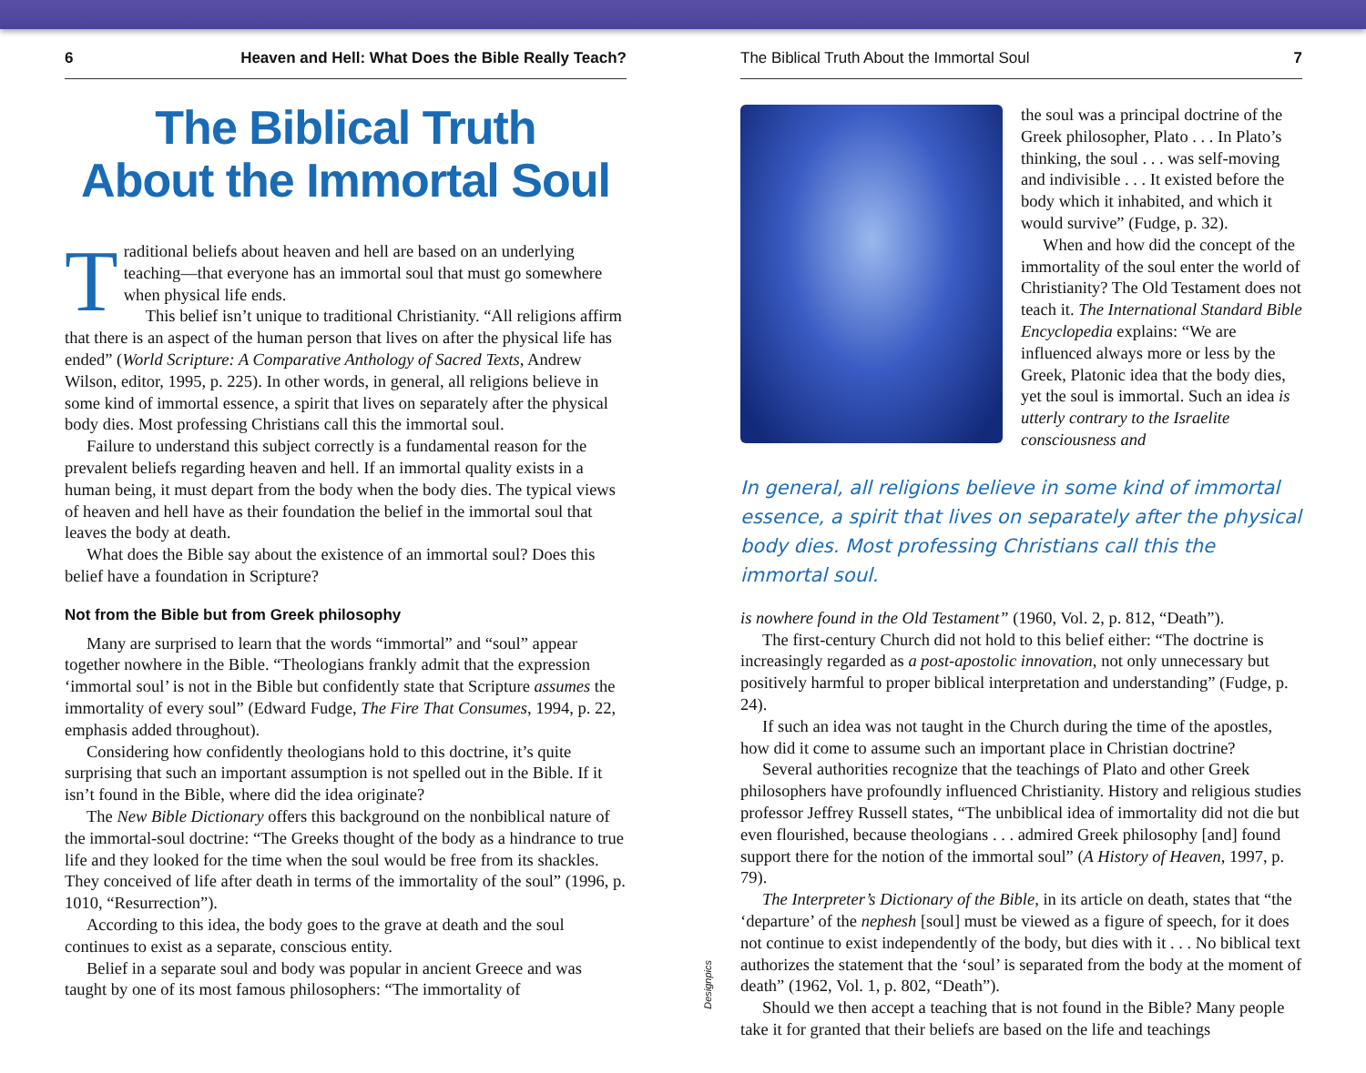6 Heaven and Hell: What Does the Bible Really Teach?
The Biblical Truth
About the Immortal Soul
Traditional beliefs about heaven and hell are based on an underlying teaching—that everyone has an immortal soul that must go somewhere when physical life ends.
This belief isn’t unique to traditional Christianity. “All religions affirm that there is an aspect of the human person that lives on after the physical life has ended” (World Scripture: A Comparative Anthology of Sacred Texts, Andrew Wilson, editor, 1995, p. 225). In other words, in general, all religions believe in some kind of immortal essence, a spirit that lives on separately after the physical body dies. Most professing Christians call this the immortal soul.
Failure to understand this subject correctly is a fundamental reason for the prevalent beliefs regarding heaven and hell. If an immortal quality exists in a human being, it must depart from the body when the body dies. The typical views of heaven and hell have as their foundation the belief in the immortal soul that leaves the body at death.
What does the Bible say about the existence of an immortal soul? Does this belief have a foundation in Scripture?
Not from the Bible but from Greek philosophy
Many are surprised to learn that the words “immortal” and “soul” appear together nowhere in the Bible. “Theologians frankly admit that the expression ‘immortal soul’ is not in the Bible but confidently state that Scripture assumes the immortality of every soul” (Edward Fudge, The Fire That Consumes, 1994, p. 22, emphasis added throughout).
Considering how confidently theologians hold to this doctrine, it’s quite surprising that such an important assumption is not spelled out in the Bible. If it isn’t found in the Bible, where did the idea originate?
The New Bible Dictionary offers this background on the nonbiblical nature of the immortal-soul doctrine: “The Greeks thought of the body as a hindrance to true life and they looked for the time when the soul would be free from its shackles. They conceived of life after death in terms of the immortality of the soul” (1996, p. 1010, “Resurrection”).
According to this idea, the body goes to the grave at death and the soul continues to exist as a separate, conscious entity.
Belief in a separate soul and body was popular in ancient Greece and was taught by one of its most famous philosophers: “The immortality of
The Biblical Truth About the Immortal Soul 7
the soul was a principal doctrine of the Greek philosopher, Plato . . . In Plato’s thinking, the soul . . . was self-moving and indivisible . . . It existed before the body which it inhabited, and which it would survive” (Fudge, p. 32).
When and how did the concept of the immortality of the soul enter the world of Christianity? The Old Testament does not teach it. The International Standard Bible Encyclopedia explains: “We are influenced always more or less by the Greek, Platonic idea that the body dies, yet the soul is immortal. Such an idea is utterly contrary to the Israelite consciousness and
In general, all religions believe in some kind of immortal essence, a spirit that lives on separately after the physical body dies. Most professing Christians call this the immortal soul.
is nowhere found in the Old Testament” (1960, Vol. 2, p. 812, “Death”).
The first-century Church did not hold to this belief either: “The doctrine is increasingly regarded as a post-apostolic innovation, not only unnecessary but positively harmful to proper biblical interpretation and understanding” (Fudge, p. 24).
If such an idea was not taught in the Church during the time of the apostles, how did it come to assume such an important place in Christian doctrine?
Several authorities recognize that the teachings of Plato and other Greek philosophers have profoundly influenced Christianity. History and religious studies professor Jeffrey Russell states, “The unbiblical idea of immortality did not die but even flourished, because theologians . . . admired Greek philosophy [and] found support there for the notion of the immortal soul” (A History of Heaven, 1997, p. 79).
The Interpreter’s Dictionary of the Bible, in its article on death, states that “the ‘departure’ of the nephesh [soul] must be viewed as a figure of speech, for it does not continue to exist independently of the body, but dies with it . . . No biblical text authorizes the statement that the ‘soul’ is separated from the body at the moment of death” (1962, Vol. 1, p. 802, “Death”).
Should we then accept a teaching that is not found in the Bible? Many people take it for granted that their beliefs are based on the life and teachings
Designpics